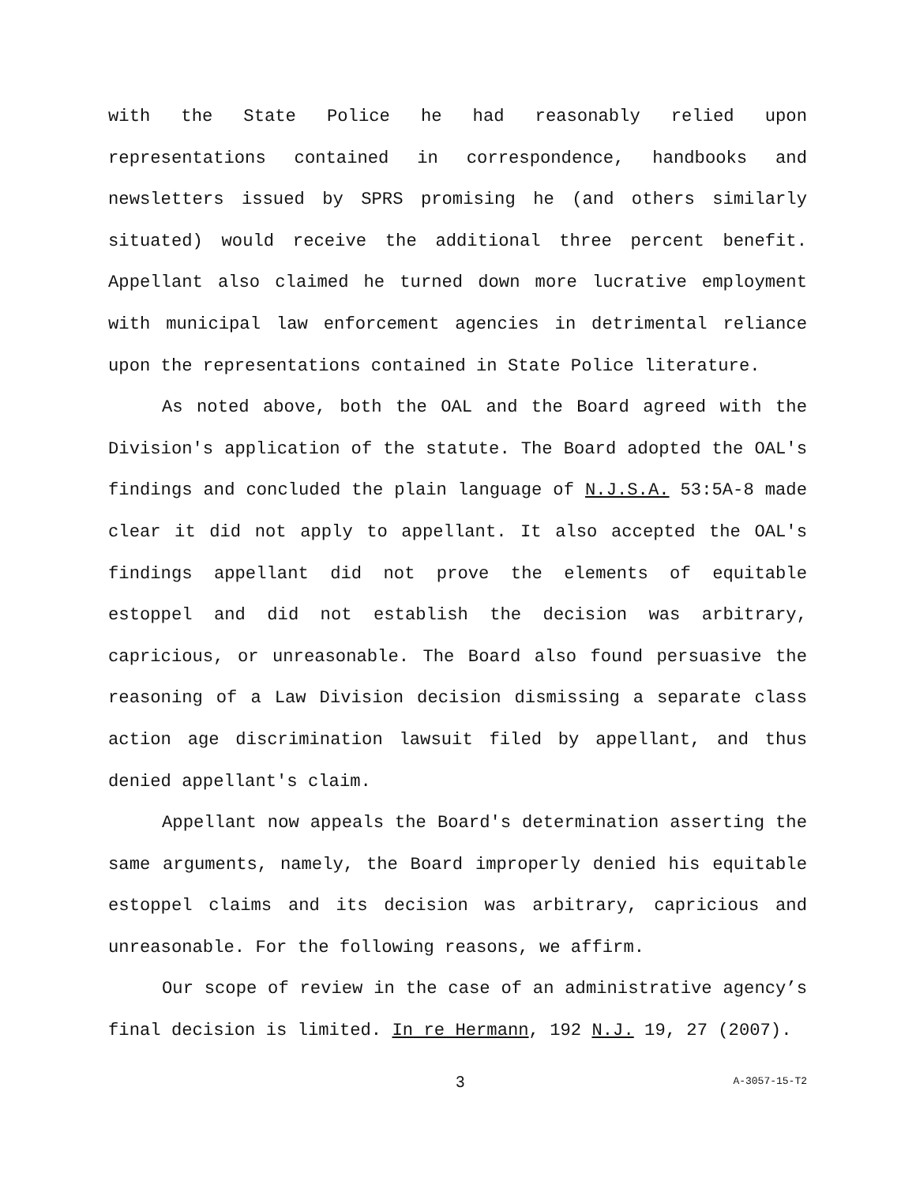with the State Police he had reasonably relied upon representations contained in correspondence, handbooks and newsletters issued by SPRS promising he (and others similarly situated) would receive the additional three percent benefit. Appellant also claimed he turned down more lucrative employment with municipal law enforcement agencies in detrimental reliance upon the representations contained in State Police literature.
As noted above, both the OAL and the Board agreed with the Division's application of the statute. The Board adopted the OAL's findings and concluded the plain language of N.J.S.A. 53:5A-8 made clear it did not apply to appellant. It also accepted the OAL's findings appellant did not prove the elements of equitable estoppel and did not establish the decision was arbitrary, capricious, or unreasonable. The Board also found persuasive the reasoning of a Law Division decision dismissing a separate class action age discrimination lawsuit filed by appellant, and thus denied appellant's claim.
Appellant now appeals the Board's determination asserting the same arguments, namely, the Board improperly denied his equitable estoppel claims and its decision was arbitrary, capricious and unreasonable. For the following reasons, we affirm.
Our scope of review in the case of an administrative agency’s final decision is limited. In re Hermann, 192 N.J. 19, 27 (2007).
3 A-3057-15-T2